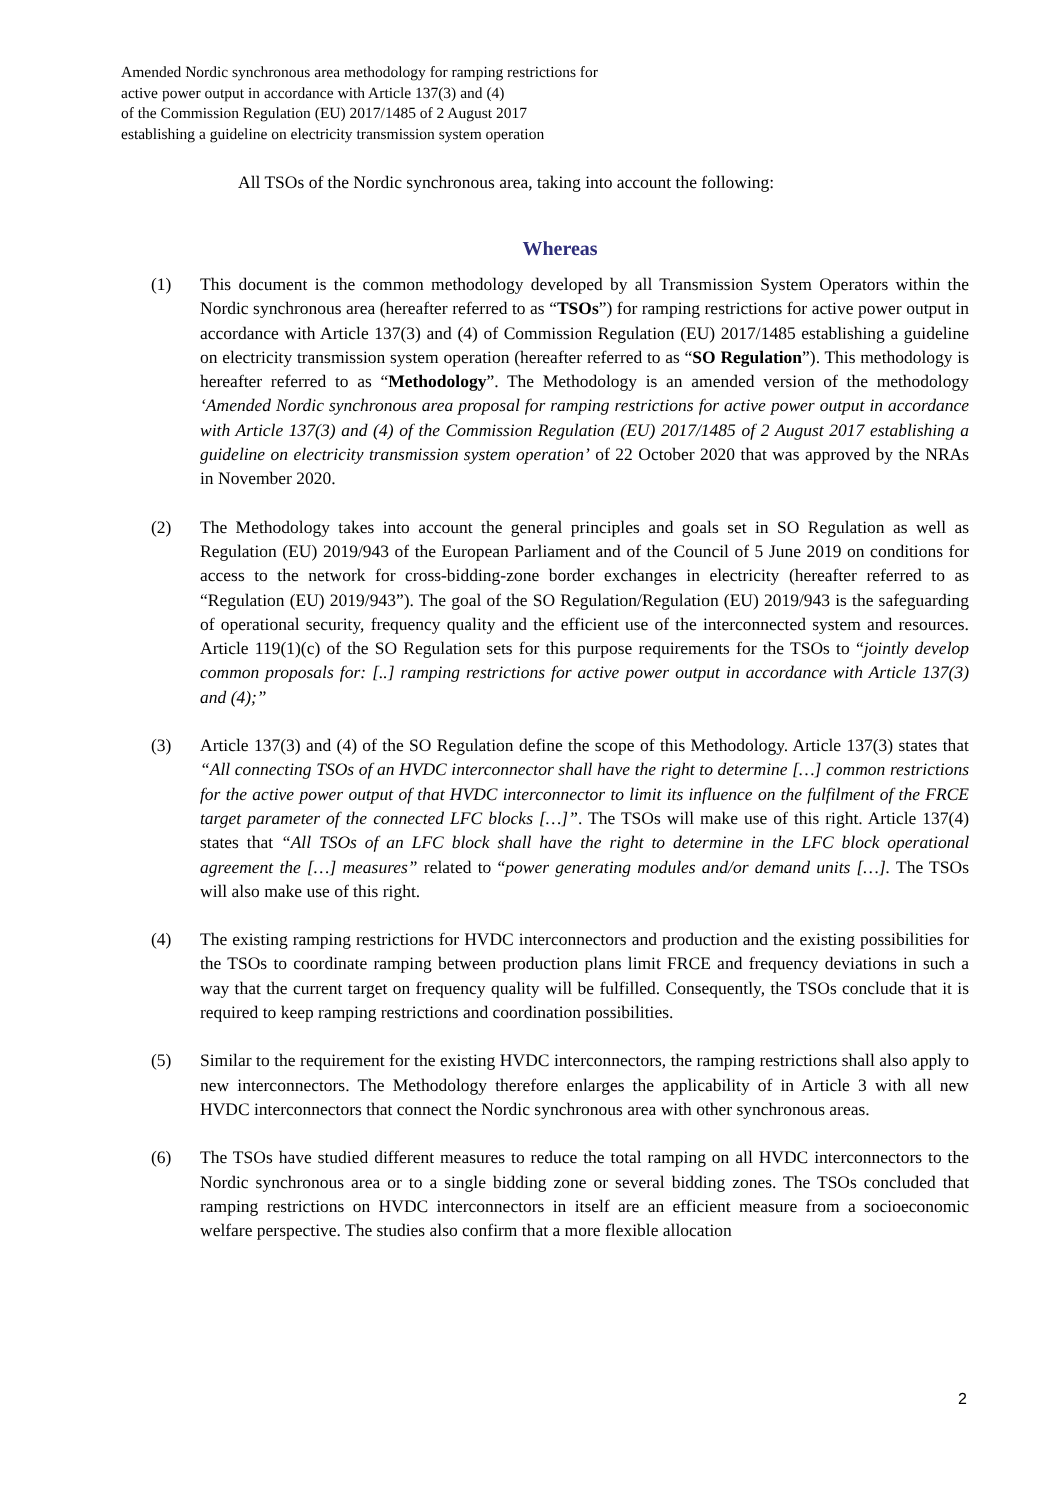Amended Nordic synchronous area methodology for ramping restrictions for
active power output in accordance with Article 137(3) and (4)
of the Commission Regulation (EU) 2017/1485 of 2 August 2017
establishing a guideline on electricity transmission system operation
All TSOs of the Nordic synchronous area, taking into account the following:
Whereas
(1) This document is the common methodology developed by all Transmission System Operators within the Nordic synchronous area (hereafter referred to as “TSOs”) for ramping restrictions for active power output in accordance with Article 137(3) and (4) of Commission Regulation (EU) 2017/1485 establishing a guideline on electricity transmission system operation (hereafter referred to as “SO Regulation”). This methodology is hereafter referred to as “Methodology”. The Methodology is an amended version of the methodology ‘Amended Nordic synchronous area proposal for ramping restrictions for active power output in accordance with Article 137(3) and (4) of the Commission Regulation (EU) 2017/1485 of 2 August 2017 establishing a guideline on electricity transmission system operation’ of 22 October 2020 that was approved by the NRAs in November 2020.
(2) The Methodology takes into account the general principles and goals set in SO Regulation as well as Regulation (EU) 2019/943 of the European Parliament and of the Council of 5 June 2019 on conditions for access to the network for cross-bidding-zone border exchanges in electricity (hereafter referred to as “Regulation (EU) 2019/943”). The goal of the SO Regulation/Regulation (EU) 2019/943 is the safeguarding of operational security, frequency quality and the efficient use of the interconnected system and resources. Article 119(1)(c) of the SO Regulation sets for this purpose requirements for the TSOs to “jointly develop common proposals for: [..] ramping restrictions for active power output in accordance with Article 137(3) and (4);”
(3) Article 137(3) and (4) of the SO Regulation define the scope of this Methodology. Article 137(3) states that “All connecting TSOs of an HVDC interconnector shall have the right to determine […] common restrictions for the active power output of that HVDC interconnector to limit its influence on the fulfilment of the FRCE target parameter of the connected LFC blocks […]”. The TSOs will make use of this right. Article 137(4) states that “All TSOs of an LFC block shall have the right to determine in the LFC block operational agreement the […] measures” related to “power generating modules and/or demand units […]. The TSOs will also make use of this right.
(4) The existing ramping restrictions for HVDC interconnectors and production and the existing possibilities for the TSOs to coordinate ramping between production plans limit FRCE and frequency deviations in such a way that the current target on frequency quality will be fulfilled. Consequently, the TSOs conclude that it is required to keep ramping restrictions and coordination possibilities.
(5) Similar to the requirement for the existing HVDC interconnectors, the ramping restrictions shall also apply to new interconnectors. The Methodology therefore enlarges the applicability of in Article 3 with all new HVDC interconnectors that connect the Nordic synchronous area with other synchronous areas.
(6) The TSOs have studied different measures to reduce the total ramping on all HVDC interconnectors to the Nordic synchronous area or to a single bidding zone or several bidding zones. The TSOs concluded that ramping restrictions on HVDC interconnectors in itself are an efficient measure from a socioeconomic welfare perspective. The studies also confirm that a more flexible allocation
2